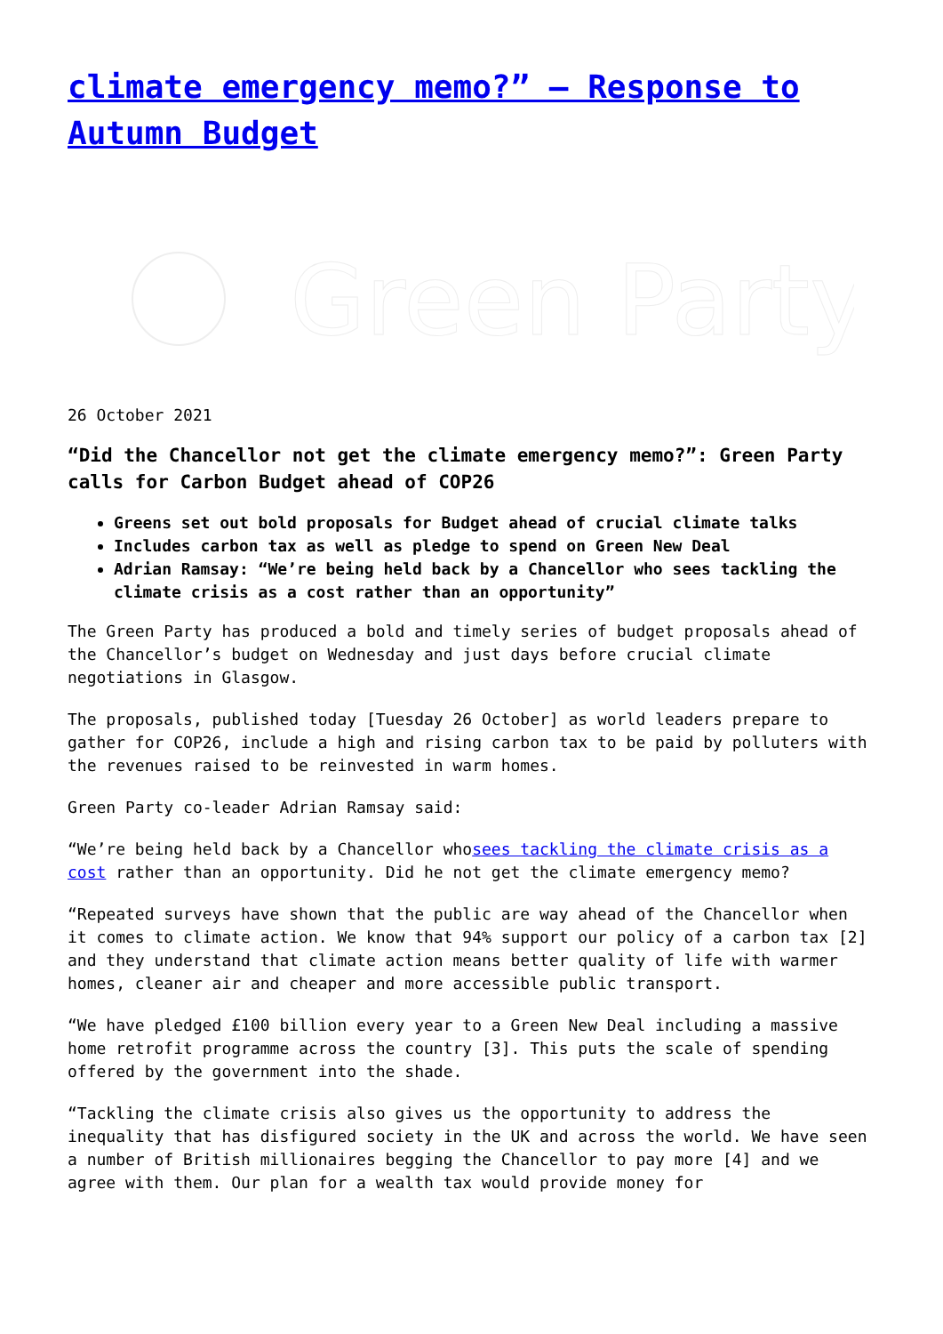climate emergency memo?” – Response to Autumn Budget
Green Party
26 October 2021
“Did the Chancellor not get the climate emergency memo?”: Green Party calls for Carbon Budget ahead of COP26
Greens set out bold proposals for Budget ahead of crucial climate talks
Includes carbon tax as well as pledge to spend on Green New Deal
Adrian Ramsay: “We’re being held back by a Chancellor who sees tackling the climate crisis as a cost rather than an opportunity”
The Green Party has produced a bold and timely series of budget proposals ahead of the Chancellor’s budget on Wednesday and just days before crucial climate negotiations in Glasgow.
The proposals, published today [Tuesday 26 October] as world leaders prepare to gather for COP26, include a high and rising carbon tax to be paid by polluters with the revenues raised to be reinvested in warm homes.
Green Party co-leader Adrian Ramsay said:
“We’re being held back by a Chancellor whosees tackling the climate crisis as a cost rather than an opportunity. Did he not get the climate emergency memo?
“Repeated surveys have shown that the public are way ahead of the Chancellor when it comes to climate action. We know that 94% support our policy of a carbon tax [2] and they understand that climate action means better quality of life with warmer homes, cleaner air and cheaper and more accessible public transport.
“We have pledged £100 billion every year to a Green New Deal including a massive home retrofit programme across the country [3]. This puts the scale of spending offered by the government into the shade.
“Tackling the climate crisis also gives us the opportunity to address the inequality that has disfigured society in the UK and across the world. We have seen a number of British millionaires begging the Chancellor to pay more [4] and we agree with them. Our plan for a wealth tax would provide money for